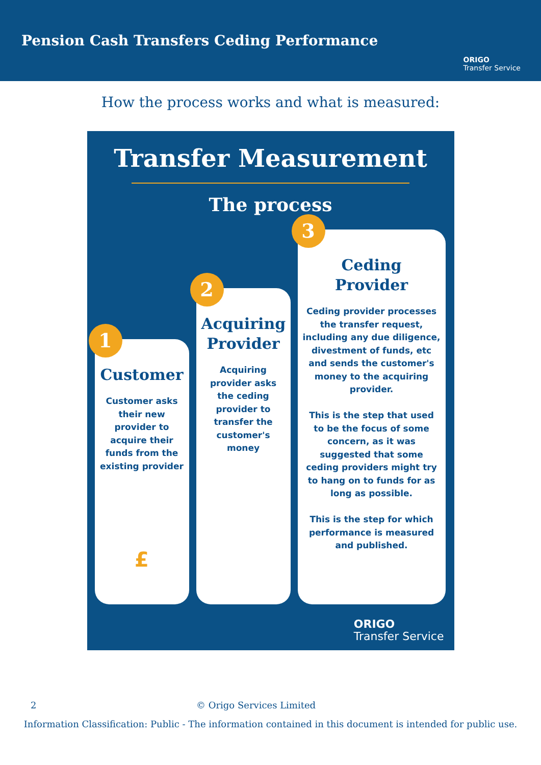Pension Cash Transfers Ceding Performance
ORIGO
Transfer Service
How the process works and what is measured:
Transfer Measurement
The process
1
Customer
Customer asks their new provider to acquire their funds from the existing provider
£
2
Acquiring Provider
Acquiring provider asks the ceding provider to transfer the customer's money
3
Ceding Provider
Ceding provider processes the transfer request, including any due diligence, divestment of funds, etc and sends the customer's money to the acquiring provider.
This is the step that used to be the focus of some concern, as it was suggested that some ceding providers might try to hang on to funds for as long as possible.
This is the step for which performance is measured and published.
ORIGO
Transfer Service
2 © Origo Services Limited
Information Classification: Public - The information contained in this document is intended for public use.